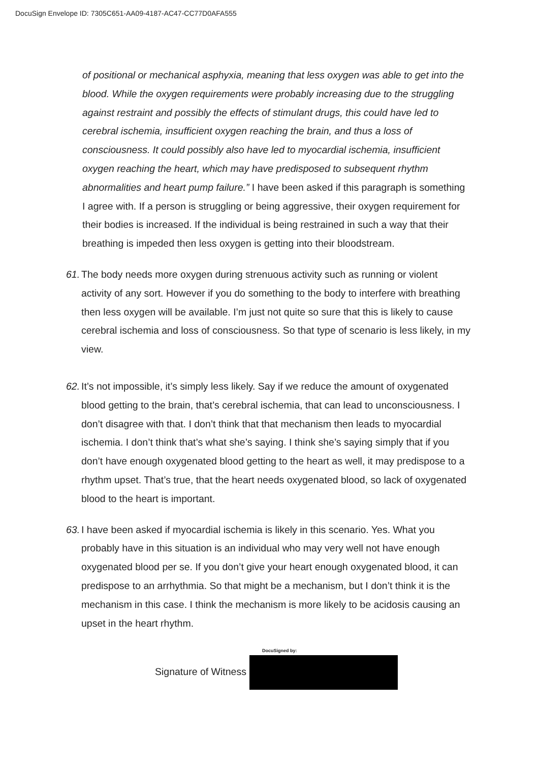DocuSign Envelope ID: 7305C651-AA09-4187-AC47-CC77D0AFA555
of positional or mechanical asphyxia, meaning that less oxygen was able to get into the blood. While the oxygen requirements were probably increasing due to the struggling against restraint and possibly the effects of stimulant drugs, this could have led to cerebral ischemia, insufficient oxygen reaching the brain, and thus a loss of consciousness. It could possibly also have led to myocardial ischemia, insufficient oxygen reaching the heart, which may have predisposed to subsequent rhythm abnormalities and heart pump failure.” I have been asked if this paragraph is something I agree with. If a person is struggling or being aggressive, their oxygen requirement for their bodies is increased. If the individual is being restrained in such a way that their breathing is impeded then less oxygen is getting into their bloodstream.
61.
The body needs more oxygen during strenuous activity such as running or violent activity of any sort. However if you do something to the body to interfere with breathing then less oxygen will be available. I’m just not quite so sure that this is likely to cause cerebral ischemia and loss of consciousness. So that type of scenario is less likely, in my view.
62.
It’s not impossible, it’s simply less likely. Say if we reduce the amount of oxygenated blood getting to the brain, that’s cerebral ischemia, that can lead to unconsciousness. I don’t disagree with that. I don’t think that that mechanism then leads to myocardial ischemia. I don’t think that’s what she’s saying. I think she’s saying simply that if you don’t have enough oxygenated blood getting to the heart as well, it may predispose to a rhythm upset. That’s true, that the heart needs oxygenated blood, so lack of oxygenated blood to the heart is important.
63.
I have been asked if myocardial ischemia is likely in this scenario. Yes. What you probably have in this situation is an individual who may very well not have enough oxygenated blood per se. If you don’t give your heart enough oxygenated blood, it can predispose to an arrhythmia. So that might be a mechanism, but I don’t think it is the mechanism in this case. I think the mechanism is more likely to be acidosis causing an upset in the heart rhythm.
Signature of Witness
DocuSigned by: